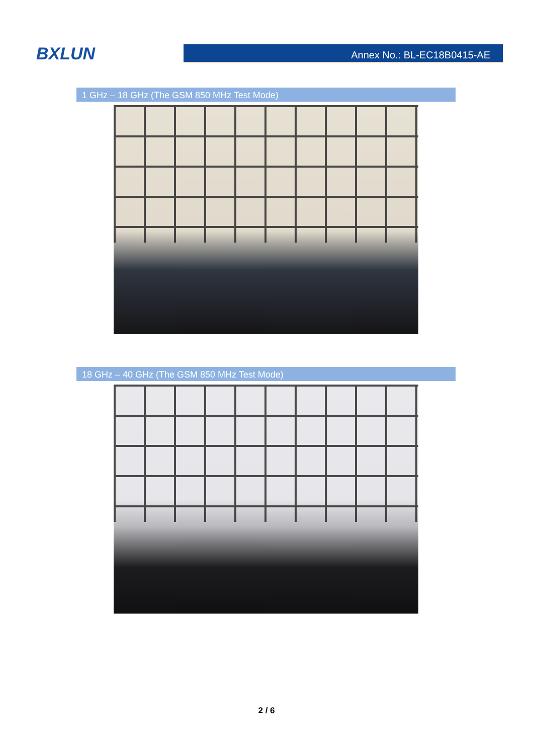BXLUN
Annex No.: BL-EC18B0415-AE
1 GHz – 18 GHz (The GSM 850 MHz Test Mode)
18 GHz – 40 GHz (The GSM 850 MHz Test Mode)
2 / 6